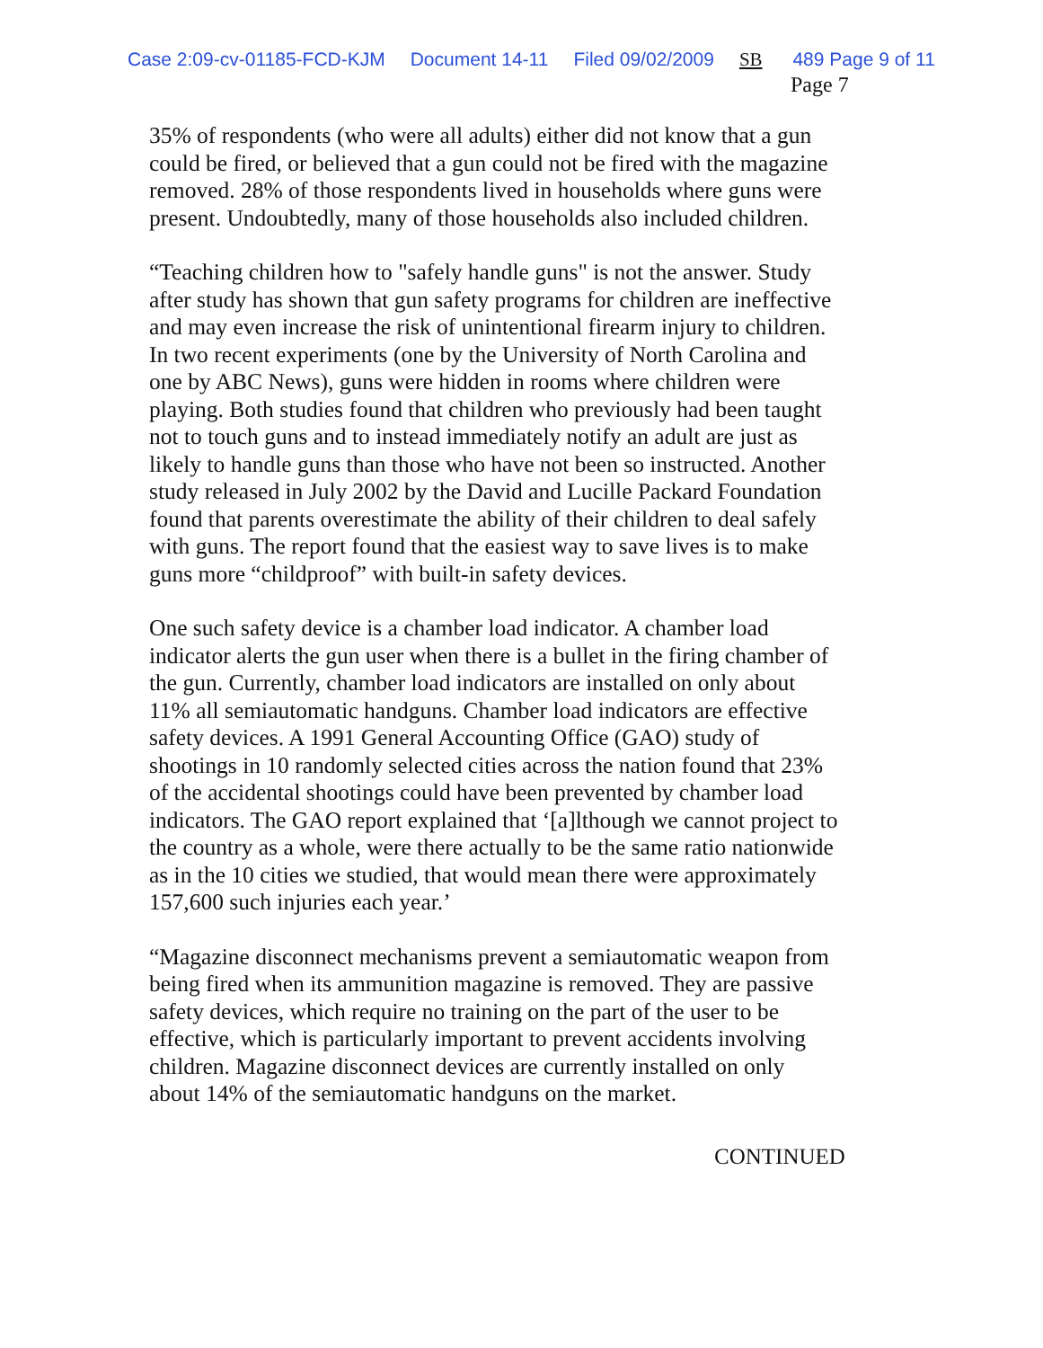Case 2:09-cv-01185-FCD-KJM Document 14-11 Filed 09/02/2009 SB 489 Page 9 of 11
Page 7
35% of respondents (who were all adults) either did not know that a gun could be fired, or believed that a gun could not be fired with the magazine removed. 28% of those respondents lived in households where guns were present. Undoubtedly, many of those households also included children.
“Teaching children how to "safely handle guns" is not the answer. Study after study has shown that gun safety programs for children are ineffective and may even increase the risk of unintentional firearm injury to children. In two recent experiments (one by the University of North Carolina and one by ABC News), guns were hidden in rooms where children were playing. Both studies found that children who previously had been taught not to touch guns and to instead immediately notify an adult are just as likely to handle guns than those who have not been so instructed. Another study released in July 2002 by the David and Lucille Packard Foundation found that parents overestimate the ability of their children to deal safely with guns. The report found that the easiest way to save lives is to make guns more “childproof” with built-in safety devices.
One such safety device is a chamber load indicator. A chamber load indicator alerts the gun user when there is a bullet in the firing chamber of the gun. Currently, chamber load indicators are installed on only about 11% all semiautomatic handguns. Chamber load indicators are effective safety devices. A 1991 General Accounting Office (GAO) study of shootings in 10 randomly selected cities across the nation found that 23% of the accidental shootings could have been prevented by chamber load indicators. The GAO report explained that ‘[a]lthough we cannot project to the country as a whole, were there actually to be the same ratio nationwide as in the 10 cities we studied, that would mean there were approximately 157,600 such injuries each year.’
“Magazine disconnect mechanisms prevent a semiautomatic weapon from being fired when its ammunition magazine is removed. They are passive safety devices, which require no training on the part of the user to be effective, which is particularly important to prevent accidents involving children. Magazine disconnect devices are currently installed on only about 14% of the semiautomatic handguns on the market.
CONTINUED